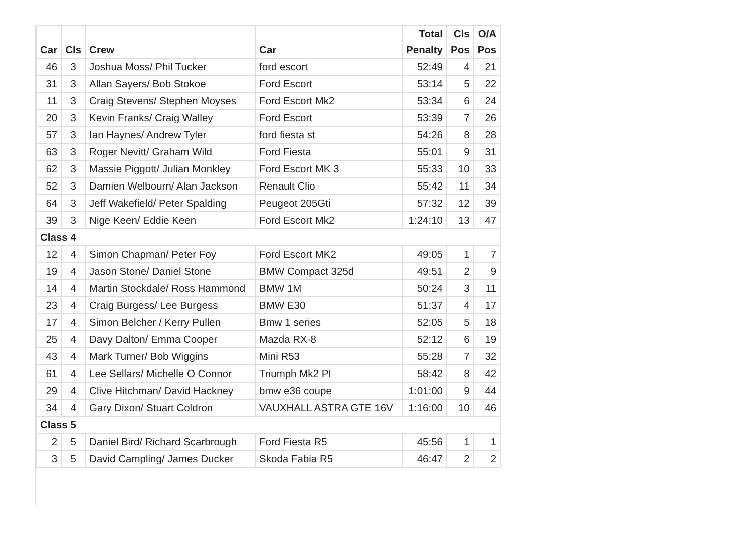| Car | Cls | Crew | Car | Total Penalty | Cls Pos | O/A Pos |
| --- | --- | --- | --- | --- | --- | --- |
| 46 | 3 | Joshua Moss/ Phil Tucker | ford escort | 52:49 | 4 | 21 |
| 31 | 3 | Allan Sayers/ Bob Stokoe | Ford Escort | 53:14 | 5 | 22 |
| 11 | 3 | Craig Stevens/ Stephen Moyses | Ford Escort Mk2 | 53:34 | 6 | 24 |
| 20 | 3 | Kevin Franks/ Craig Walley | Ford Escort | 53:39 | 7 | 26 |
| 57 | 3 | Ian Haynes/ Andrew Tyler | ford fiesta st | 54:26 | 8 | 28 |
| 63 | 3 | Roger Nevitt/ Graham Wild | Ford Fiesta | 55:01 | 9 | 31 |
| 62 | 3 | Massie Piggott/ Julian Monkley | Ford Escort MK 3 | 55:33 | 10 | 33 |
| 52 | 3 | Damien Welbourn/ Alan Jackson | Renault Clio | 55:42 | 11 | 34 |
| 64 | 3 | Jeff Wakefield/ Peter Spalding | Peugeot 205Gti | 57:32 | 12 | 39 |
| 39 | 3 | Nige Keen/ Eddie Keen | Ford Escort Mk2 | 1:24:10 | 13 | 47 |
| Class 4 | | | | | | |
| 12 | 4 | Simon Chapman/ Peter Foy | Ford Escort MK2 | 49:05 | 1 | 7 |
| 19 | 4 | Jason Stone/ Daniel Stone | BMW Compact 325d | 49:51 | 2 | 9 |
| 14 | 4 | Martin Stockdale/ Ross Hammond | BMW 1M | 50:24 | 3 | 11 |
| 23 | 4 | Craig Burgess/ Lee Burgess | BMW E30 | 51:37 | 4 | 17 |
| 17 | 4 | Simon Belcher / Kerry Pullen | Bmw 1 series | 52:05 | 5 | 18 |
| 25 | 4 | Davy Dalton/ Emma Cooper | Mazda RX-8 | 52:12 | 6 | 19 |
| 43 | 4 | Mark Turner/ Bob Wiggins | Mini R53 | 55:28 | 7 | 32 |
| 61 | 4 | Lee Sellars/ Michelle O Connor | Triumph Mk2 PI | 58:42 | 8 | 42 |
| 29 | 4 | Clive Hitchman/ David Hackney | bmw e36 coupe | 1:01:00 | 9 | 44 |
| 34 | 4 | Gary Dixon/ Stuart Coldron | VAUXHALL ASTRA GTE 16V | 1:16:00 | 10 | 46 |
| Class 5 | | | | | | |
| 2 | 5 | Daniel Bird/ Richard Scarbrough | Ford Fiesta R5 | 45:56 | 1 | 1 |
| 3 | 5 | David Campling/ James Ducker | Skoda Fabia R5 | 46:47 | 2 | 2 |